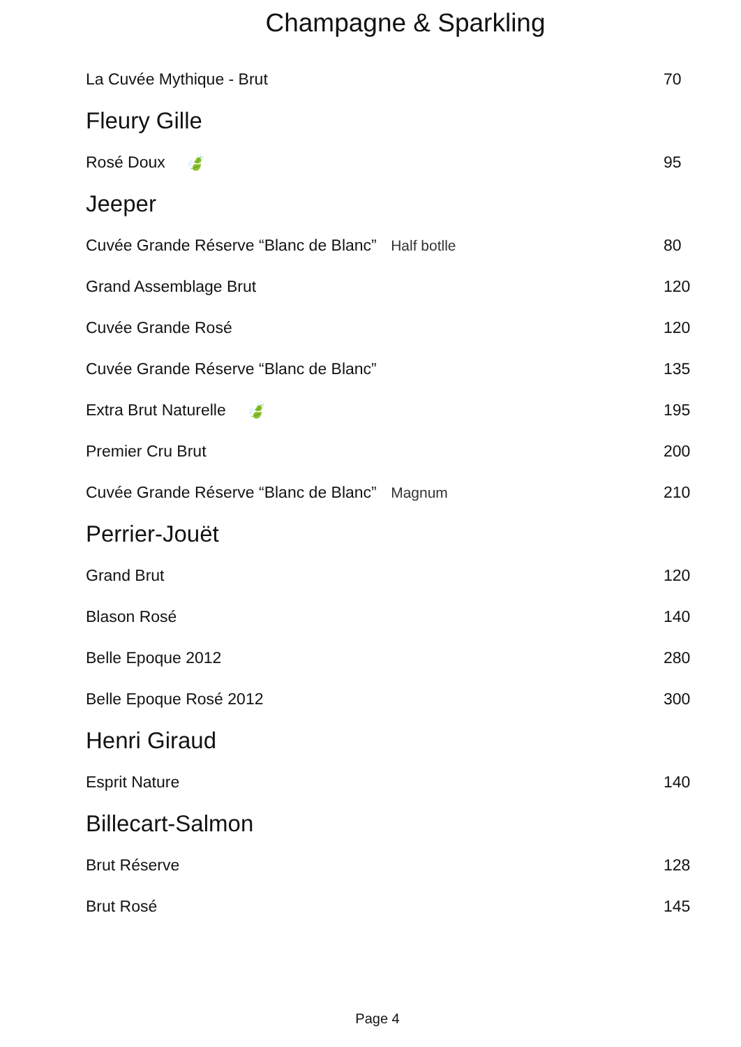Champagne & Sparkling
La Cuvée Mythique - Brut 70
Fleury Gille
Rosé Doux 🍃 95
Jeeper
Cuvée Grande Réserve “Blanc de Blanc” Half botlle 80
Grand Assemblage Brut 120
Cuvée Grande Rosé 120
Cuvée Grande Réserve “Blanc de Blanc” 135
Extra Brut Naturelle 🍃 195
Premier Cru Brut 200
Cuvée Grande Réserve “Blanc de Blanc” Magnum 210
Perrier-Jouët
Grand Brut 120
Blason Rosé 140
Belle Epoque 2012 280
Belle Epoque Rosé 2012 300
Henri Giraud
Esprit Nature 140
Billecart-Salmon
Brut Réserve 128
Brut Rosé 145
Page 4